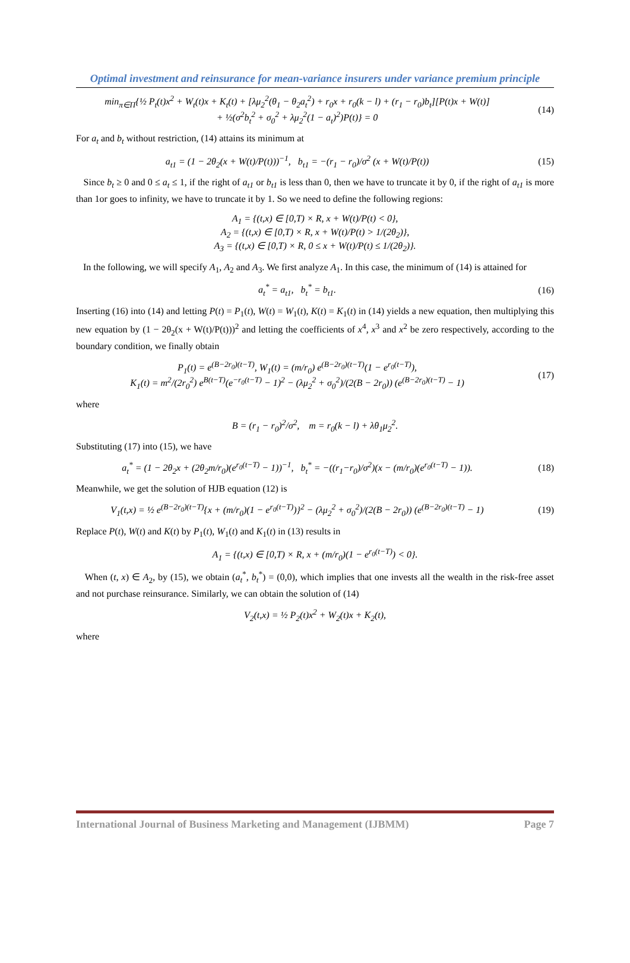Optimal investment and reinsurance for mean-variance insurers under variance premium principle
min<sub>π∈Π</sub>{½ P<sub>t</sub>(t)x<sup>2</sup> + W<sub>t</sub>(t)x + K<sub>t</sub>(t) + [λμ<sub>2</sub><sup>2</sup>(θ<sub>1</sub> − θ<sub>2</sub>a<sub>t</sub><sup>2</sup>) + r<sub>0</sub>x + r<sub>0</sub>(k − l) + (r<sub>1</sub> − r<sub>0</sub>)b<sub>t</sub>][P(t)x + W(t)]
+ ½(σ<sup>2</sup>b<sub>t</sub><sup>2</sup> + σ<sub>0</sub><sup>2</sup> + λμ<sub>2</sub><sup>2</sup>(1 − a<sub>t</sub>)<sup>2</sup>)P(t)} = 0
(14)
For a<sub>t</sub> and b<sub>t</sub> without restriction, (14) attains its minimum at
a<sub>t1</sub> = (1 − 2θ<sub>2</sub>(x + W(t)/P(t)))<sup>−1</sup>, b<sub>t1</sub> = −(r<sub>1</sub> − r<sub>0</sub>)/σ<sup>2</sup> (x + W(t)/P(t))
(15)
Since b<sub>t</sub> ≥ 0 and 0 ≤ a<sub>t</sub> ≤ 1, if the right of a<sub>t1</sub> or b<sub>t1</sub> is less than 0, then we have to truncate it by 0, if the right of a<sub>t1</sub> is more than 1or goes to infinity, we have to truncate it by 1. So we need to define the following regions:
A<sub>1</sub> = {(t,x) ∈ [0,T) × R, x + W(t)/P(t) < 0},
A<sub>2</sub> = {(t,x) ∈ [0,T) × R, x + W(t)/P(t) > 1/(2θ<sub>2</sub>)},
A<sub>3</sub> = {(t,x) ∈ [0,T) × R, 0 ≤ x + W(t)/P(t) ≤ 1/(2θ<sub>2</sub>)}.
In the following, we will specify A<sub>1</sub>, A<sub>2</sub> and A<sub>3</sub>. We first analyze A<sub>1</sub>. In this case, the minimum of (14) is attained for
a<sub>t</sub><sup>*</sup> = a<sub>t1</sub>, b<sub>t</sub><sup>*</sup> = b<sub>t1</sub>. (16)
Inserting (16) into (14) and letting P(t) = P<sub>1</sub>(t), W(t) = W<sub>1</sub>(t), K(t) = K<sub>1</sub>(t) in (14) yields a new equation, then multiplying this new equation by (1 − 2θ<sub>2</sub>(x + W(t)/P(t)))<sup>2</sup> and letting the coefficients of x<sup>4</sup>, x<sup>3</sup> and x<sup>2</sup> be zero respectively, according to the boundary condition, we finally obtain
P<sub>1</sub>(t) = e<sup>(B−2r<sub>0</sub>)(t−T)</sup>, W<sub>1</sub>(t) = (m/r<sub>0</sub>) e<sup>(B−2r<sub>0</sub>)(t−T)</sup>(1 − e<sup>r<sub>0</sub>(t−T)</sup>),
K<sub>1</sub>(t) = m<sup>2</sup>/(2r<sub>0</sub><sup>2</sup>) e<sup>B(t−T)</sup>(e<sup>−r<sub>0</sub>(t−T)</sup> − 1)<sup>2</sup> − (λμ<sub>2</sub><sup>2</sup> + σ<sub>0</sub><sup>2</sup>)/(2(B − 2r<sub>0</sub>)) (e<sup>(B−2r<sub>0</sub>)(t−T)</sup> − 1)
(17)
where
B = (r<sub>1</sub> − r<sub>0</sub>)<sup>2</sup>/σ<sup>2</sup>, m = r<sub>0</sub>(k − l) + λθ<sub>1</sub>μ<sub>2</sub><sup>2</sup>.
Substituting (17) into (15), we have
a<sub>t</sub><sup>*</sup> = (1 − 2θ<sub>2</sub>x + (2θ<sub>2</sub>m/r<sub>0</sub>)(e<sup>r<sub>0</sub>(t−T)</sup> − 1))<sup>−1</sup>, b<sub>t</sub><sup>*</sup> = −((r<sub>1</sub>−r<sub>0</sub>)/σ<sup>2</sup>)(x − (m/r<sub>0</sub>)(e<sup>r<sub>0</sub>(t−T)</sup> − 1)).
(18)
Meanwhile, we get the solution of HJB equation (12) is
V<sub>1</sub>(t,x) = ½ e<sup>(B−2r<sub>0</sub>)(t−T)</sup>{x + (m/r<sub>0</sub>)(1 − e<sup>r<sub>0</sub>(t−T)</sup>)}<sup>2</sup> − (λμ<sub>2</sub><sup>2</sup> + σ<sub>0</sub><sup>2</sup>)/(2(B − 2r<sub>0</sub>)) (e<sup>(B−2r<sub>0</sub>)(t−T)</sup> − 1)
(19)
Replace P(t), W(t) and K(t) by P<sub>1</sub>(t), W<sub>1</sub>(t) and K<sub>1</sub>(t) in (13) results in
A<sub>1</sub> = {(t,x) ∈ [0,T) × R, x + (m/r<sub>0</sub>)(1 − e<sup>r<sub>0</sub>(t−T)</sup>) < 0}.
When (t, x) ∈ A<sub>2</sub>, by (15), we obtain (a<sub>t</sub><sup>*</sup>, b<sub>t</sub><sup>*</sup>) = (0,0), which implies that one invests all the wealth in the risk-free asset and not purchase reinsurance. Similarly, we can obtain the solution of (14)
V<sub>2</sub>(t,x) = ½ P<sub>2</sub>(t)x<sup>2</sup> + W<sub>2</sub>(t)x + K<sub>2</sub>(t),
where
International Journal of Business Marketing and Management (IJBMM) Page 7